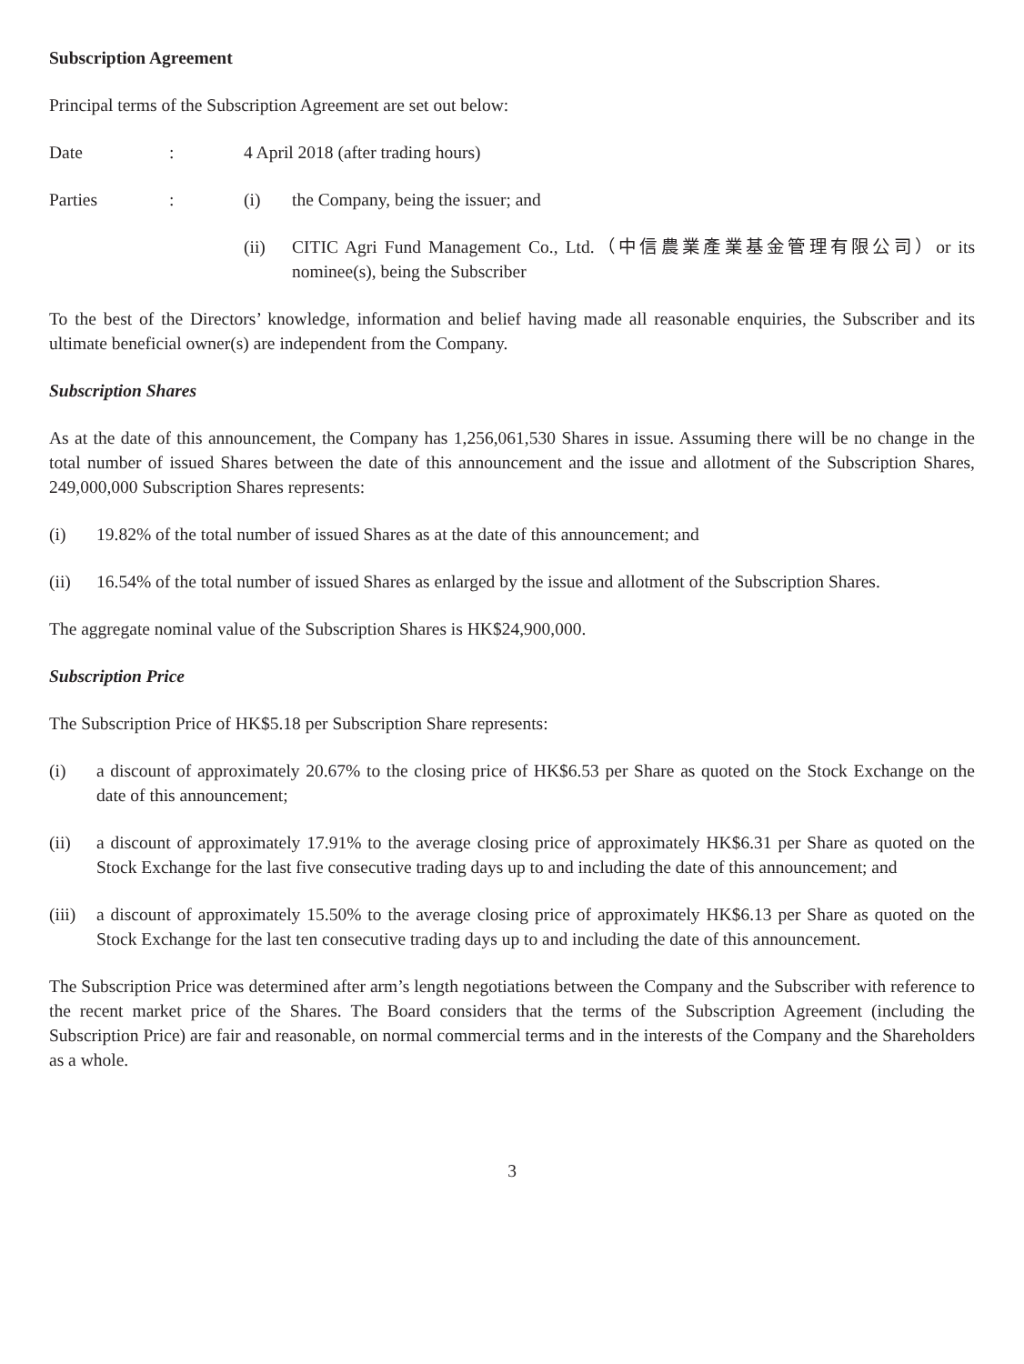Subscription Agreement
Principal terms of the Subscription Agreement are set out below:
Date : 4 April 2018 (after trading hours)
Parties : (i) the Company, being the issuer; and
(ii) CITIC Agri Fund Management Co., Ltd.（中信農業產業基金管理有限公司）or its nominee(s), being the Subscriber
To the best of the Directors’ knowledge, information and belief having made all reasonable enquiries, the Subscriber and its ultimate beneficial owner(s) are independent from the Company.
Subscription Shares
As at the date of this announcement, the Company has 1,256,061,530 Shares in issue. Assuming there will be no change in the total number of issued Shares between the date of this announcement and the issue and allotment of the Subscription Shares, 249,000,000 Subscription Shares represents:
(i) 19.82% of the total number of issued Shares as at the date of this announcement; and
(ii) 16.54% of the total number of issued Shares as enlarged by the issue and allotment of the Subscription Shares.
The aggregate nominal value of the Subscription Shares is HK$24,900,000.
Subscription Price
The Subscription Price of HK$5.18 per Subscription Share represents:
(i) a discount of approximately 20.67% to the closing price of HK$6.53 per Share as quoted on the Stock Exchange on the date of this announcement;
(ii) a discount of approximately 17.91% to the average closing price of approximately HK$6.31 per Share as quoted on the Stock Exchange for the last five consecutive trading days up to and including the date of this announcement; and
(iii)
a discount of approximately 15.50% to the average closing price of approximately HK$6.13 per Share as quoted on the Stock Exchange for the last ten consecutive trading days up to and including the date of this announcement.
The Subscription Price was determined after arm’s length negotiations between the Company and the Subscriber with reference to the recent market price of the Shares. The Board considers that the terms of the Subscription Agreement (including the Subscription Price) are fair and reasonable, on normal commercial terms and in the interests of the Company and the Shareholders as a whole.
3